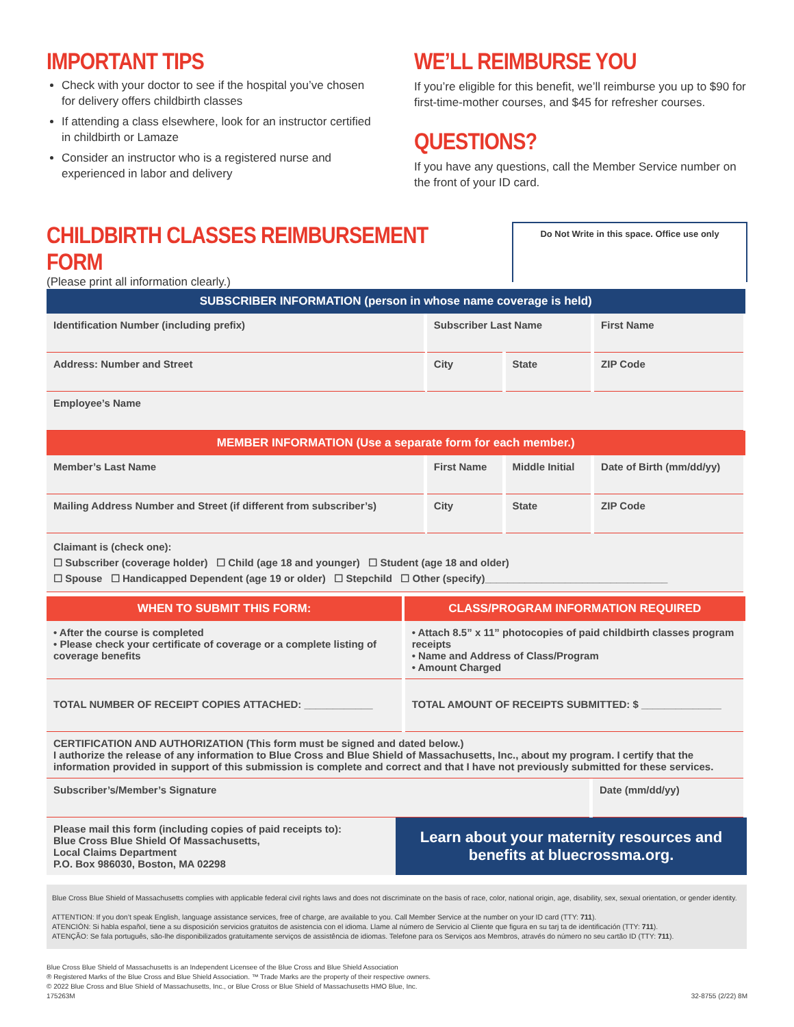IMPORTANT TIPS
Check with your doctor to see if the hospital you’ve chosen for delivery offers childbirth classes
If attending a class elsewhere, look for an instructor certified in childbirth or Lamaze
Consider an instructor who is a registered nurse and experienced in labor and delivery
WE’LL REIMBURSE YOU
If you’re eligible for this benefit, we’ll reimburse you up to $90 for first-time-mother courses, and $45 for refresher courses.
QUESTIONS?
If you have any questions, call the Member Service number on the front of your ID card.
CHILDBIRTH CLASSES REIMBURSEMENT FORM
(Please print all information clearly.)
Do Not Write in this space. Office use only
| SUBSCRIBER INFORMATION (person in whose name coverage is held) | | | | |
| --- | --- | --- | --- | --- |
| Identification Number (including prefix) | | Subscriber Last Name | | First Name |
| Address: Number and Street | | City | State | ZIP Code |
| Employee’s Name | | | | |
| MEMBER INFORMATION (Use a separate form for each member.) | | | | |
| Member’s Last Name | First Name | | Middle Initial | Date of Birth (mm/dd/yy) |
| Mailing Address Number and Street (if different from subscriber’s) | | City | State | ZIP Code |
| Claimant is (check one): ☐ Subscriber (coverage holder) ☐ Child (age 18 and younger) ☐ Student (age 18 and older) ☐ Spouse ☐ Handicapped Dependent (age 19 or older) ☐ Stepchild ☐ Other (specify)________________________________ | | | | |
| WHEN TO SUBMIT THIS FORM: | CLASS/PROGRAM INFORMATION REQUIRED |
| --- | --- |
| • After the course is completed • Please check your certificate of coverage or a complete listing of coverage benefits | • Attach 8.5” x 11” photocopies of paid childbirth classes program receipts • Name and Address of Class/Program • Amount Charged |
| TOTAL NUMBER OF RECEIPT COPIES ATTACHED: ____________ | TOTAL AMOUNT OF RECEIPTS SUBMITTED: $ ______________ |
| CERTIFICATION AND AUTHORIZATION (This form must be signed and dated below.) I authorize the release of any information to Blue Cross and Blue Shield of Massachusetts, Inc., about my program. I certify that the information provided in support of this submission is complete and correct and that I have not previously submitted for these services. | |
| Subscriber’s/Member’s Signature | Date (mm/dd/yy) |
| Please mail this form (including copies of paid receipts to): Blue Cross Blue Shield Of Massachusetts, Local Claims Department P.O. Box 986030, Boston, MA 02298 | Learn about your maternity resources and benefits at bluecrossma.org. |
Blue Cross Blue Shield of Massachusetts complies with applicable federal civil rights laws and does not discriminate on the basis of race, color, national origin, age, disability, sex, sexual orientation, or gender identity.
ATTENTION: If you don’t speak English, language assistance services, free of charge, are available to you. Call Member Service at the number on your ID card (TTY: 711).
ATENCIÓN: Si habla español, tiene a su disposición servicios gratuitos de asistencia con el idioma. Llame al número de Servicio al Cliente que figura en su tarj ta de identificación (TTY: 711).
ATENÇÃO: Se fala português, são-lhe disponibilizados gratuitamente serviços de assistência de idiomas. Telefone para os Serviços aos Membros, através do número no seu cartão ID (TTY: 711).
Blue Cross Blue Shield of Massachusetts is an Independent Licensee of the Blue Cross and Blue Shield Association
® Registered Marks of the Blue Cross and Blue Shield Association. ™ Trade Marks are the property of their respective owners.
© 2022 Blue Cross and Blue Shield of Massachusetts, Inc., or Blue Cross or Blue Shield of Massachusetts HMO Blue, Inc.
175263M
32-8755 (2/22) 8M